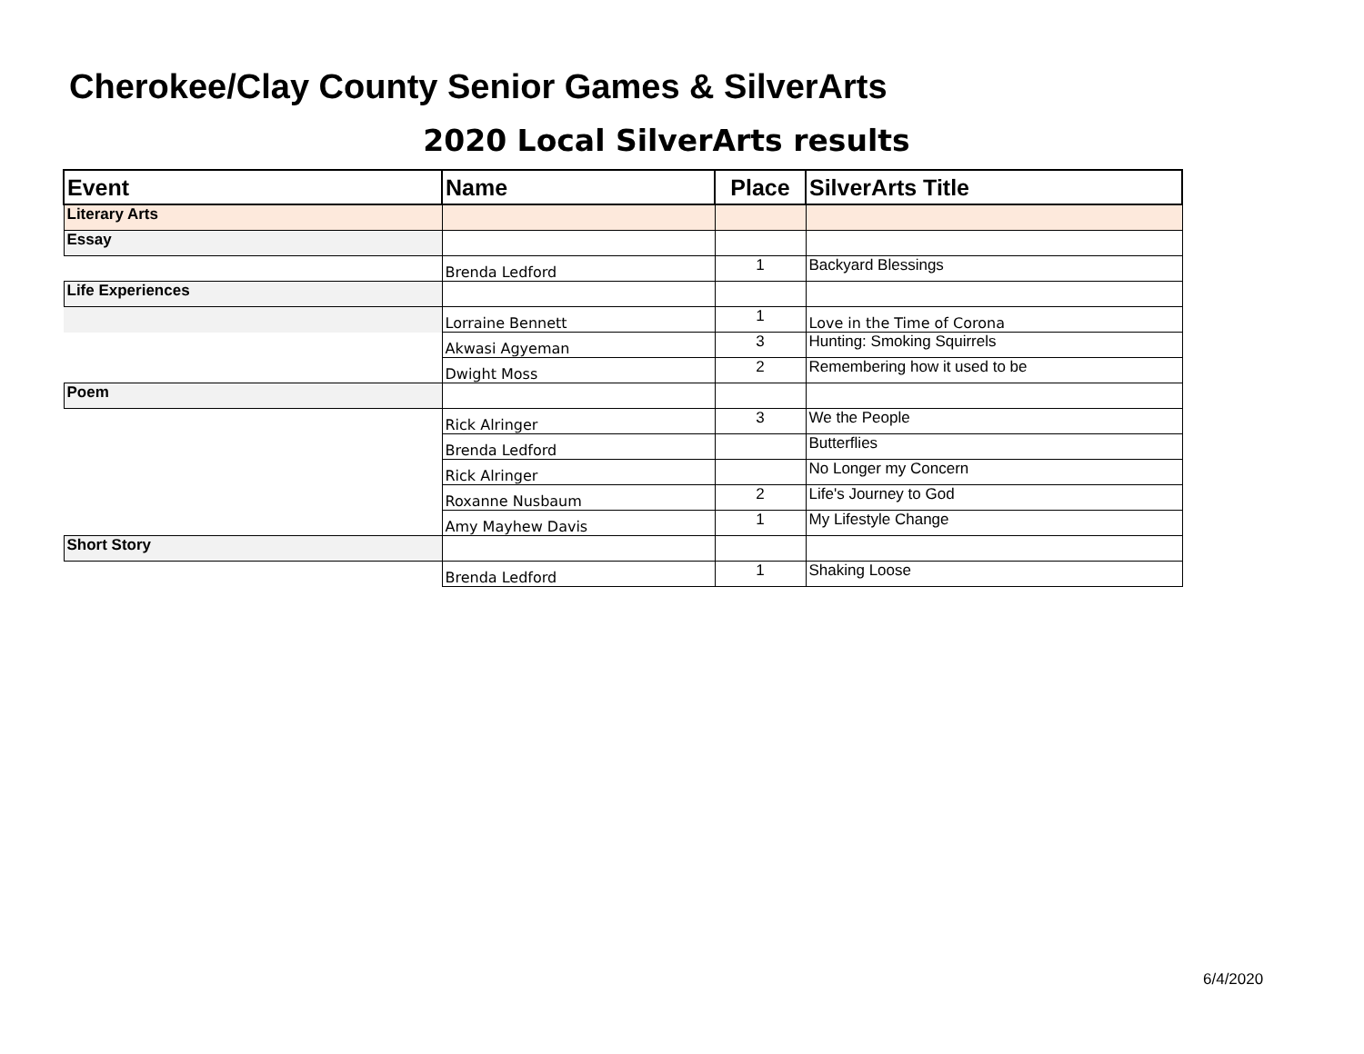Cherokee/Clay County Senior Games & SilverArts
2020 Local SilverArts results
| Event | Name | Place | SilverArts Title |
| --- | --- | --- | --- |
| Literary Arts | | | |
| Essay | | | |
| | Brenda Ledford | 1 | Backyard Blessings |
| Life Experiences | | | |
| | Lorraine Bennett | 1 | Love in the Time of Corona |
| | Akwasi Agyeman | 3 | Hunting: Smoking Squirrels |
| | Dwight Moss | 2 | Remembering how it used to be |
| Poem | | | |
| | Rick Alringer | 3 | We the People |
| | Brenda Ledford | | Butterflies |
| | Rick Alringer | | No Longer my Concern |
| | Roxanne Nusbaum | 2 | Life's Journey to God |
| | Amy Mayhew Davis | 1 | My Lifestyle Change |
| Short Story | | | |
| | Brenda Ledford | 1 | Shaking Loose |
6/4/2020